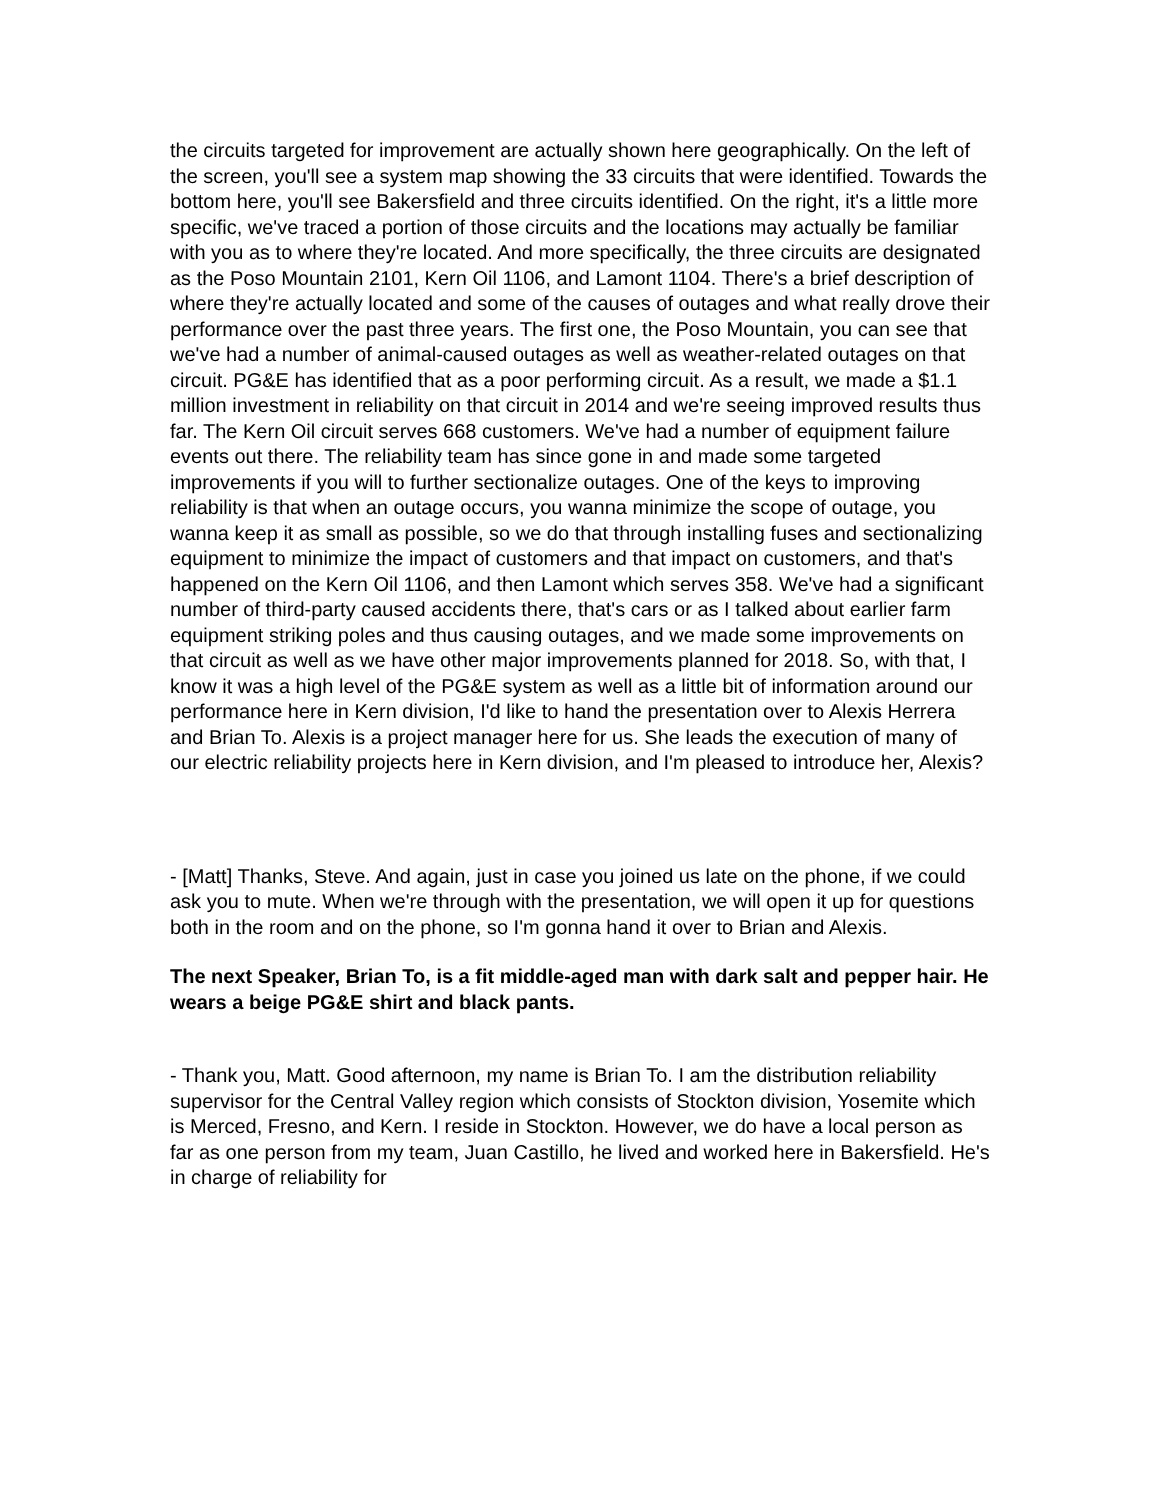the circuits targeted for improvement are actually shown here geographically. On the left of the screen, you'll see a system map showing the 33 circuits that were identified. Towards the bottom here, you'll see Bakersfield and three circuits identified. On the right, it's a little more specific, we've traced a portion of those circuits and the locations may actually be familiar with you as to where they're located. And more specifically, the three circuits are designated as the Poso Mountain 2101, Kern Oil 1106, and Lamont 1104. There's a brief description of where they're actually located and some of the causes of outages and what really drove their performance over the past three years. The first one, the Poso Mountain, you can see that we've had a number of animal-caused outages as well as weather-related outages on that circuit. PG&E has identified that as a poor performing circuit. As a result, we made a $1.1 million investment in reliability on that circuit in 2014 and we're seeing improved results thus far. The Kern Oil circuit serves 668 customers. We've had a number of equipment failure events out there. The reliability team has since gone in and made some targeted improvements if you will to further sectionalize outages. One of the keys to improving reliability is that when an outage occurs, you wanna minimize the scope of outage, you wanna keep it as small as possible, so we do that through installing fuses and sectionalizing equipment to minimize the impact of customers and that impact on customers, and that's happened on the Kern Oil 1106, and then Lamont which serves 358. We've had a significant number of third-party caused accidents there, that's cars or as I talked about earlier farm equipment striking poles and thus causing outages, and we made some improvements on that circuit as well as we have other major improvements planned for 2018. So, with that, I know it was a high level of the PG&E system as well as a little bit of information around our performance here in Kern division, I'd like to hand the presentation over to Alexis Herrera and Brian To. Alexis is a project manager here for us. She leads the execution of many of our electric reliability projects here in Kern division, and I'm pleased to introduce her, Alexis?
- [Matt] Thanks, Steve. And again, just in case you joined us late on the phone, if we could ask you to mute. When we're through with the presentation, we will open it up for questions both in the room and on the phone, so I'm gonna hand it over to Brian and Alexis.
The next Speaker, Brian To, is a fit middle-aged man with dark salt and pepper hair. He wears a beige PG&E shirt and black pants.
- Thank you, Matt. Good afternoon, my name is Brian To. I am the distribution reliability supervisor for the Central Valley region which consists of Stockton division, Yosemite which is Merced, Fresno, and Kern. I reside in Stockton. However, we do have a local person as far as one person from my team, Juan Castillo, he lived and worked here in Bakersfield. He's in charge of reliability for